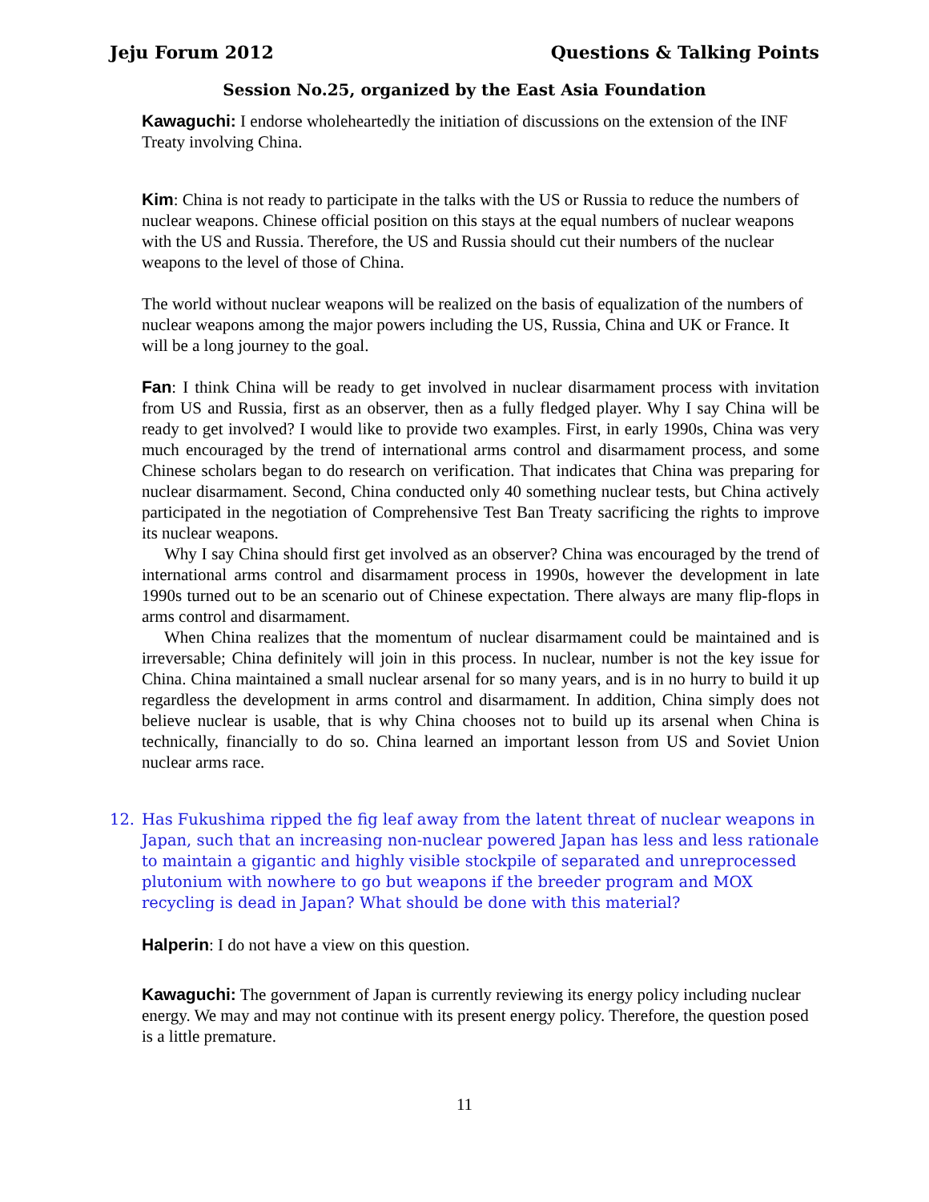Jeju Forum 2012 Questions & Talking Points
Session No.25, organized by the East Asia Foundation
Kawaguchi: I endorse wholeheartedly the initiation of discussions on the extension of the INF Treaty involving China.
Kim: China is not ready to participate in the talks with the US or Russia to reduce the numbers of nuclear weapons. Chinese official position on this stays at the equal numbers of nuclear weapons with the US and Russia. Therefore, the US and Russia should cut their numbers of the nuclear weapons to the level of those of China.
The world without nuclear weapons will be realized on the basis of equalization of the numbers of nuclear weapons among the major powers including the US, Russia, China and UK or France. It will be a long journey to the goal.
Fan: I think China will be ready to get involved in nuclear disarmament process with invitation from US and Russia, first as an observer, then as a fully fledged player. Why I say China will be ready to get involved? I would like to provide two examples. First, in early 1990s, China was very much encouraged by the trend of international arms control and disarmament process, and some Chinese scholars began to do research on verification. That indicates that China was preparing for nuclear disarmament. Second, China conducted only 40 something nuclear tests, but China actively participated in the negotiation of Comprehensive Test Ban Treaty sacrificing the rights to improve its nuclear weapons.
Why I say China should first get involved as an observer? China was encouraged by the trend of international arms control and disarmament process in 1990s, however the development in late 1990s turned out to be an scenario out of Chinese expectation. There always are many flip-flops in arms control and disarmament.
When China realizes that the momentum of nuclear disarmament could be maintained and is irreversable; China definitely will join in this process. In nuclear, number is not the key issue for China. China maintained a small nuclear arsenal for so many years, and is in no hurry to build it up regardless the development in arms control and disarmament. In addition, China simply does not believe nuclear is usable, that is why China chooses not to build up its arsenal when China is technically, financially to do so. China learned an important lesson from US and Soviet Union nuclear arms race.
12. Has Fukushima ripped the fig leaf away from the latent threat of nuclear weapons in Japan, such that an increasing non-nuclear powered Japan has less and less rationale to maintain a gigantic and highly visible stockpile of separated and unreprocessed plutonium with nowhere to go but weapons if the breeder program and MOX recycling is dead in Japan? What should be done with this material?
Halperin: I do not have a view on this question.
Kawaguchi: The government of Japan is currently reviewing its energy policy including nuclear energy. We may and may not continue with its present energy policy. Therefore, the question posed is a little premature.
11